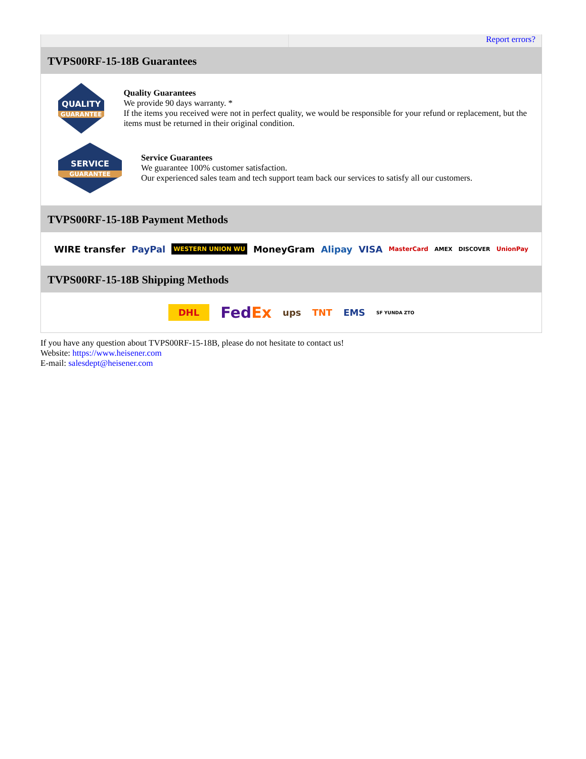Report errors?
TVPS00RF-15-18B Guarantees
QUALITY
GUARANTEE
Quality Guarantees
We provide 90 days warranty. *
If the items you received were not in perfect quality, we would be responsible for your refund or replacement, but the items must be returned in their original condition.
SERVICE
GUARANTEE
Service Guarantees
We guarantee 100% customer satisfaction.
Our experienced sales team and tech support team back our services to satisfy all our customers.
TVPS00RF-15-18B Payment Methods
WIRE transfer PayPal WESTERN UNION WU MoneyGram Alipay VISA MasterCard AMEX DISCOVER UnionPay
TVPS00RF-15-18B Shipping Methods
DHL FedEx ups TNT EMS SF YUNDA ZTO
If you have any question about TVPS00RF-15-18B, please do not hesitate to contact us!
Website: https://www.heisener.com
E-mail: salesdept@heisener.com